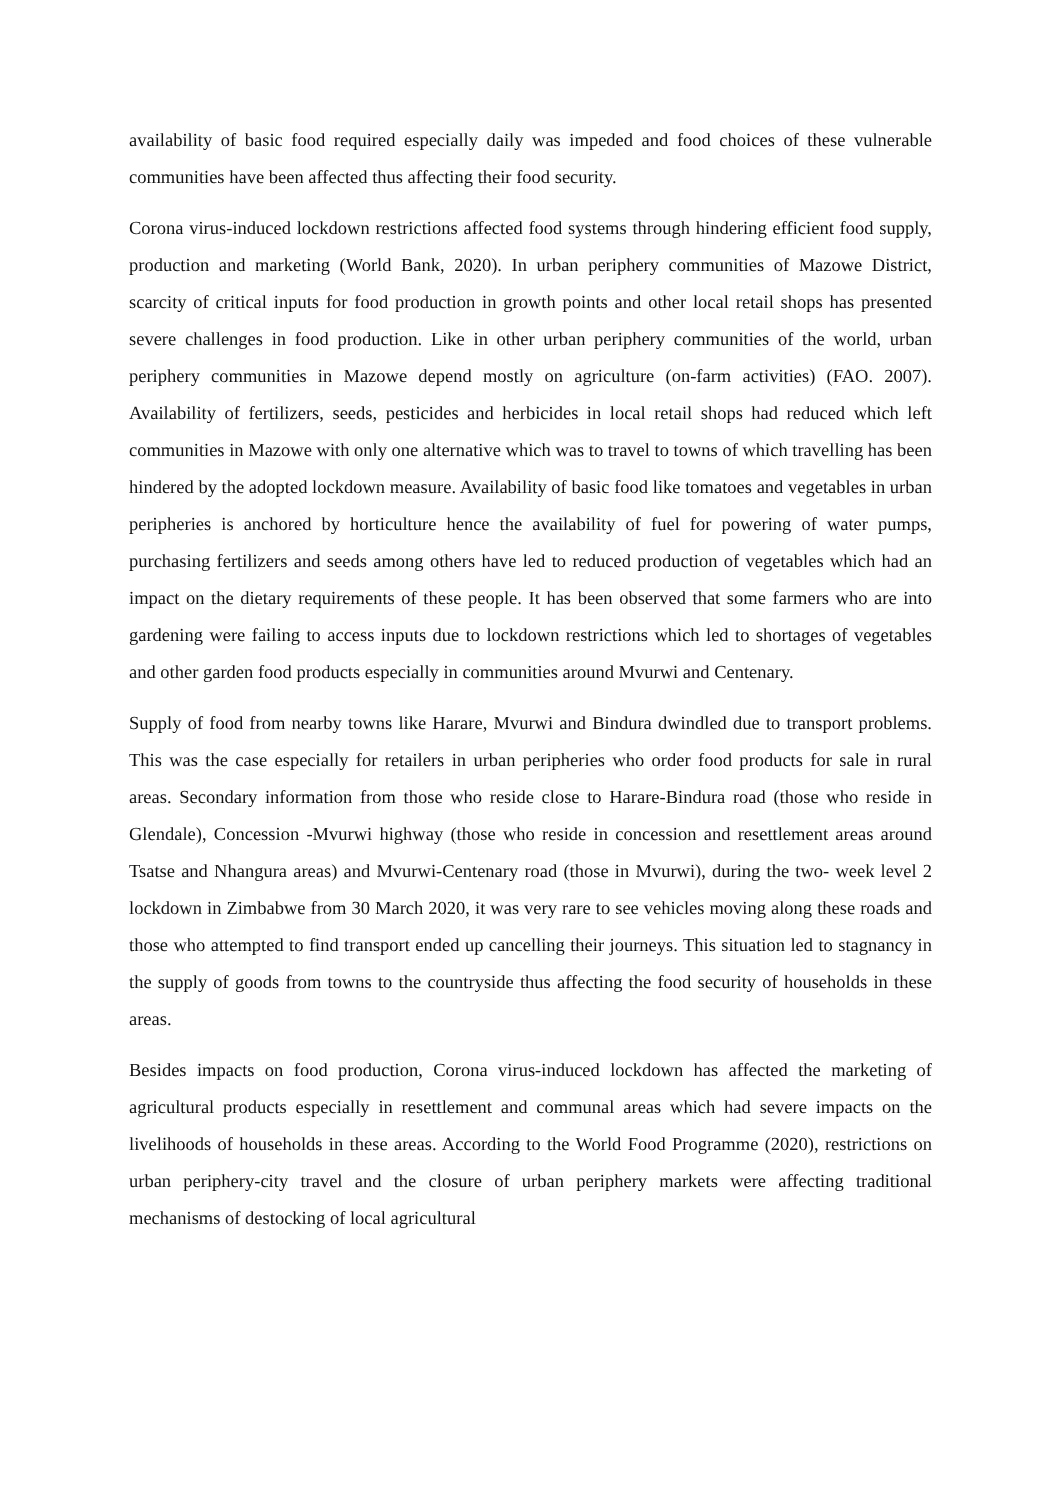availability of basic food required especially daily was impeded and food choices of these vulnerable communities have been affected thus affecting their food security.
Corona virus-induced lockdown restrictions affected food systems through hindering efficient food supply, production and marketing (World Bank, 2020). In urban periphery communities of Mazowe District, scarcity of critical inputs for food production in growth points and other local retail shops has presented severe challenges in food production. Like in other urban periphery communities of the world, urban periphery communities in Mazowe depend mostly on agriculture (on-farm activities) (FAO. 2007). Availability of fertilizers, seeds, pesticides and herbicides in local retail shops had reduced which left communities in Mazowe with only one alternative which was to travel to towns of which travelling has been hindered by the adopted lockdown measure. Availability of basic food like tomatoes and vegetables in urban peripheries is anchored by horticulture hence the availability of fuel for powering of water pumps, purchasing fertilizers and seeds among others have led to reduced production of vegetables which had an impact on the dietary requirements of these people. It has been observed that some farmers who are into gardening were failing to access inputs due to lockdown restrictions which led to shortages of vegetables and other garden food products especially in communities around Mvurwi and Centenary.
Supply of food from nearby towns like Harare, Mvurwi and Bindura dwindled due to transport problems. This was the case especially for retailers in urban peripheries who order food products for sale in rural areas. Secondary information from those who reside close to Harare-Bindura road (those who reside in Glendale), Concession -Mvurwi highway (those who reside in concession and resettlement areas around Tsatse and Nhangura areas) and Mvurwi-Centenary road (those in Mvurwi), during the two- week level 2 lockdown in Zimbabwe from 30 March 2020, it was very rare to see vehicles moving along these roads and those who attempted to find transport ended up cancelling their journeys. This situation led to stagnancy in the supply of goods from towns to the countryside thus affecting the food security of households in these areas.
Besides impacts on food production, Corona virus-induced lockdown has affected the marketing of agricultural products especially in resettlement and communal areas which had severe impacts on the livelihoods of households in these areas. According to the World Food Programme (2020), restrictions on urban periphery-city travel and the closure of urban periphery markets were affecting traditional mechanisms of destocking of local agricultural